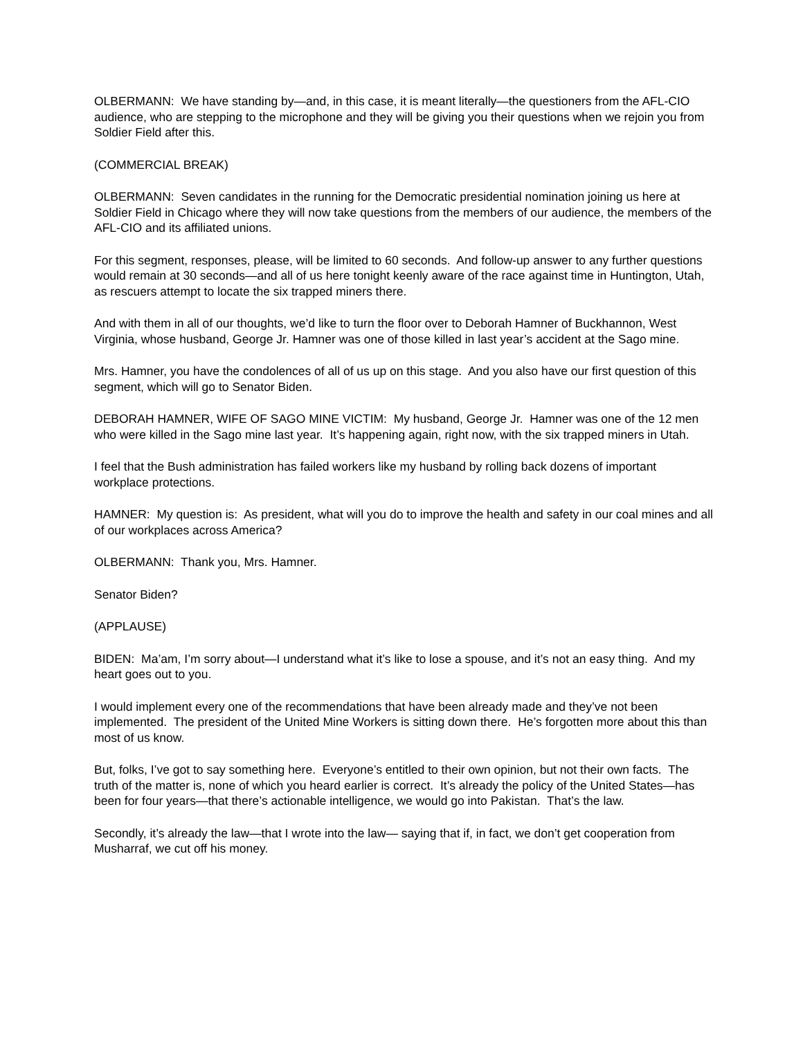OLBERMANN: We have standing by—and, in this case, it is meant literally—the questioners from the AFL-CIO audience, who are stepping to the microphone and they will be giving you their questions when we rejoin you from Soldier Field after this.
(COMMERCIAL BREAK)
OLBERMANN: Seven candidates in the running for the Democratic presidential nomination joining us here at Soldier Field in Chicago where they will now take questions from the members of our audience, the members of the AFL-CIO and its affiliated unions.
For this segment, responses, please, will be limited to 60 seconds. And follow-up answer to any further questions would remain at 30 seconds—and all of us here tonight keenly aware of the race against time in Huntington, Utah, as rescuers attempt to locate the six trapped miners there.
And with them in all of our thoughts, we’d like to turn the floor over to Deborah Hamner of Buckhannon, West Virginia, whose husband, George Jr. Hamner was one of those killed in last year’s accident at the Sago mine.
Mrs. Hamner, you have the condolences of all of us up on this stage. And you also have our first question of this segment, which will go to Senator Biden.
DEBORAH HAMNER, WIFE OF SAGO MINE VICTIM: My husband, George Jr. Hamner was one of the 12 men who were killed in the Sago mine last year. It’s happening again, right now, with the six trapped miners in Utah.
I feel that the Bush administration has failed workers like my husband by rolling back dozens of important workplace protections.
HAMNER: My question is: As president, what will you do to improve the health and safety in our coal mines and all of our workplaces across America?
OLBERMANN: Thank you, Mrs. Hamner.
Senator Biden?
(APPLAUSE)
BIDEN: Ma’am, I’m sorry about—I understand what it’s like to lose a spouse, and it’s not an easy thing. And my heart goes out to you.
I would implement every one of the recommendations that have been already made and they’ve not been implemented. The president of the United Mine Workers is sitting down there. He’s forgotten more about this than most of us know.
But, folks, I’ve got to say something here. Everyone’s entitled to their own opinion, but not their own facts. The truth of the matter is, none of which you heard earlier is correct. It’s already the policy of the United States—has been for four years—that there’s actionable intelligence, we would go into Pakistan. That’s the law.
Secondly, it’s already the law—that I wrote into the law— saying that if, in fact, we don’t get cooperation from Musharraf, we cut off his money.